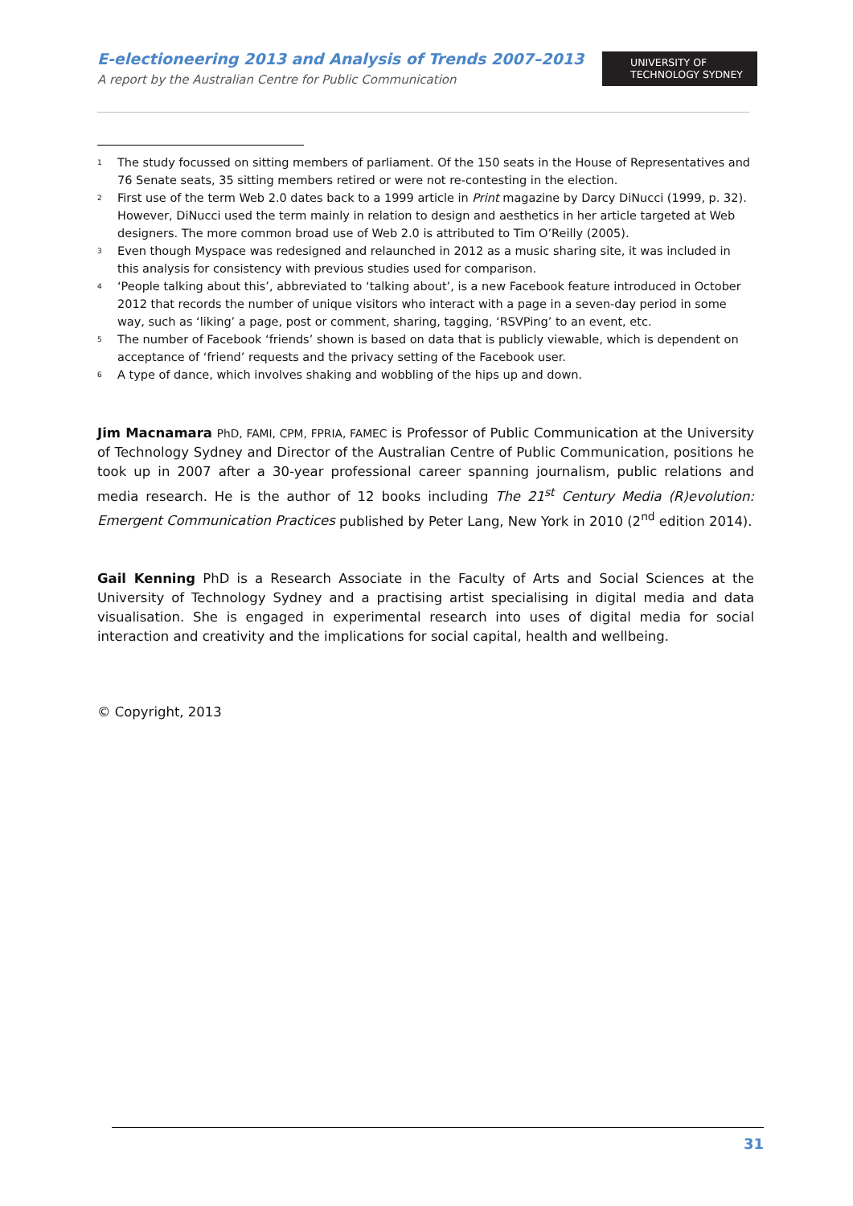E-electioneering 2013 and Analysis of Trends 2007–2013
A report by the Australian Centre for Public Communication
UNIVERSITY OF
TECHNOLOGY SYDNEY
<sup>1</sup>
The study focussed on sitting members of parliament. Of the 150 seats in the House of Representatives and 76 Senate seats, 35 sitting members retired or were not re-contesting in the election.
<sup>2</sup>
First use of the term Web 2.0 dates back to a 1999 article in Print magazine by Darcy DiNucci (1999, p. 32). However, DiNucci used the term mainly in relation to design and aesthetics in her article targeted at Web designers. The more common broad use of Web 2.0 is attributed to Tim O’Reilly (2005).
<sup>3</sup>
Even though Myspace was redesigned and relaunched in 2012 as a music sharing site, it was included in this analysis for consistency with previous studies used for comparison.
<sup>4</sup>
‘People talking about this’, abbreviated to ‘talking about’, is a new Facebook feature introduced in October 2012 that records the number of unique visitors who interact with a page in a seven-day period in some way, such as ‘liking’ a page, post or comment, sharing, tagging, ‘RSVPing’ to an event, etc.
<sup>5</sup>
The number of Facebook ‘friends’ shown is based on data that is publicly viewable, which is dependent on acceptance of ‘friend’ requests and the privacy setting of the Facebook user.
<sup>6</sup>
A type of dance, which involves shaking and wobbling of the hips up and down.
Jim Macnamara PhD, FAMI, CPM, FPRIA, FAMEC is Professor of Public Communication at the University of Technology Sydney and Director of the Australian Centre of Public Communication, positions he took up in 2007 after a 30-year professional career spanning journalism, public relations and media research. He is the author of 12 books including The 21<sup>st</sup> Century Media (R)evolution: Emergent Communication Practices published by Peter Lang, New York in 2010 (2<sup>nd</sup> edition 2014).
Gail Kenning PhD is a Research Associate in the Faculty of Arts and Social Sciences at the University of Technology Sydney and a practising artist specialising in digital media and data visualisation. She is engaged in experimental research into uses of digital media for social interaction and creativity and the implications for social capital, health and wellbeing.
© Copyright, 2013
31